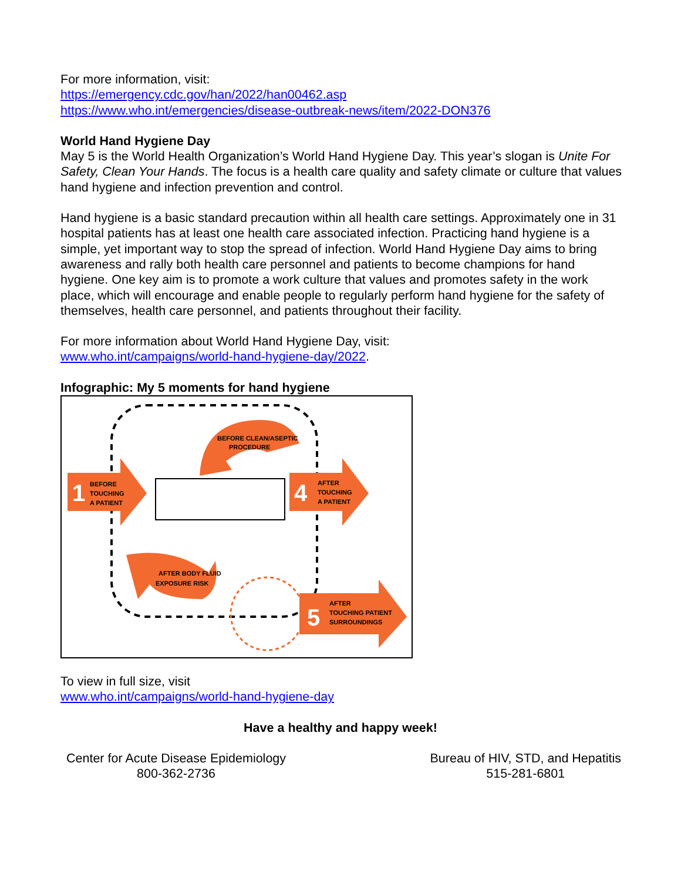For more information, visit:
https://emergency.cdc.gov/han/2022/han00462.asp
https://www.who.int/emergencies/disease-outbreak-news/item/2022-DON376
World Hand Hygiene Day
May 5 is the World Health Organization’s World Hand Hygiene Day. This year’s slogan is Unite For Safety, Clean Your Hands. The focus is a health care quality and safety climate or culture that values hand hygiene and infection prevention and control.
Hand hygiene is a basic standard precaution within all health care settings. Approximately one in 31 hospital patients has at least one health care associated infection. Practicing hand hygiene is a simple, yet important way to stop the spread of infection. World Hand Hygiene Day aims to bring awareness and rally both health care personnel and patients to become champions for hand hygiene. One key aim is to promote a work culture that values and promotes safety in the work place, which will encourage and enable people to regularly perform hand hygiene for the safety of themselves, health care personnel, and patients throughout their facility.
For more information about World Hand Hygiene Day, visit:
www.who.int/campaigns/world-hand-hygiene-day/2022.
Infographic: My 5 moments for hand hygiene
1
BEFORE
TOUCHING
A PATIENT
4
AFTER
TOUCHING
A PATIENT
BEFORE CLEAN/ASEPTIC
PROCEDURE
AFTER BODY FLUID
EXPOSURE RISK
5
AFTER
TOUCHING PATIENT
SURROUNDINGS
To view in full size, visit
www.who.int/campaigns/world-hand-hygiene-day
Have a healthy and happy week!
Center for Acute Disease Epidemiology
800-362-2736
Bureau of HIV, STD, and Hepatitis
515-281-6801